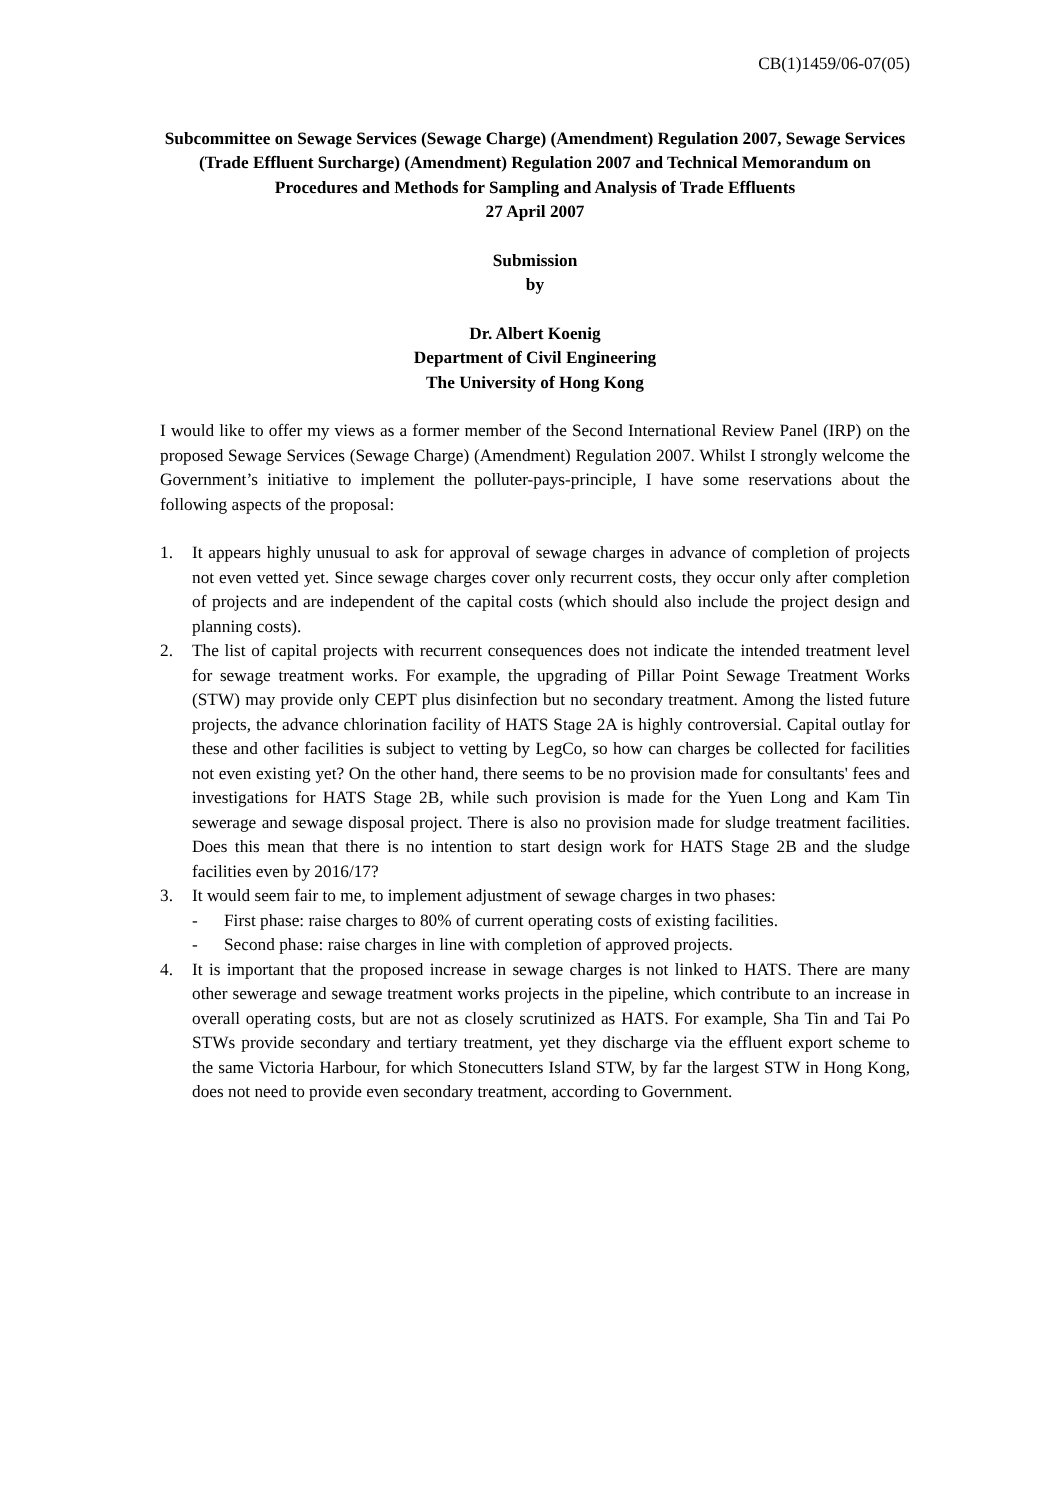CB(1)1459/06-07(05)
Subcommittee on Sewage Services (Sewage Charge) (Amendment) Regulation 2007, Sewage Services (Trade Effluent Surcharge) (Amendment) Regulation 2007 and Technical Memorandum on Procedures and Methods for Sampling and Analysis of Trade Effluents
27 April 2007
Submission
by
Dr. Albert Koenig
Department of Civil Engineering
The University of Hong Kong
I would like to offer my views as a former member of the Second International Review Panel (IRP) on the proposed Sewage Services (Sewage Charge) (Amendment) Regulation 2007. Whilst I strongly welcome the Government’s initiative to implement the polluter-pays-principle, I have some reservations about the following aspects of the proposal:
1. It appears highly unusual to ask for approval of sewage charges in advance of completion of projects not even vetted yet. Since sewage charges cover only recurrent costs, they occur only after completion of projects and are independent of the capital costs (which should also include the project design and planning costs).
2. The list of capital projects with recurrent consequences does not indicate the intended treatment level for sewage treatment works. For example, the upgrading of Pillar Point Sewage Treatment Works (STW) may provide only CEPT plus disinfection but no secondary treatment. Among the listed future projects, the advance chlorination facility of HATS Stage 2A is highly controversial. Capital outlay for these and other facilities is subject to vetting by LegCo, so how can charges be collected for facilities not even existing yet? On the other hand, there seems to be no provision made for consultants' fees and investigations for HATS Stage 2B, while such provision is made for the Yuen Long and Kam Tin sewerage and sewage disposal project. There is also no provision made for sludge treatment facilities. Does this mean that there is no intention to start design work for HATS Stage 2B and the sludge facilities even by 2016/17?
3. It would seem fair to me, to implement adjustment of sewage charges in two phases:
- First phase: raise charges to 80% of current operating costs of existing facilities.
- Second phase: raise charges in line with completion of approved projects.
4. It is important that the proposed increase in sewage charges is not linked to HATS. There are many other sewerage and sewage treatment works projects in the pipeline, which contribute to an increase in overall operating costs, but are not as closely scrutinized as HATS. For example, Sha Tin and Tai Po STWs provide secondary and tertiary treatment, yet they discharge via the effluent export scheme to the same Victoria Harbour, for which Stonecutters Island STW, by far the largest STW in Hong Kong, does not need to provide even secondary treatment, according to Government.